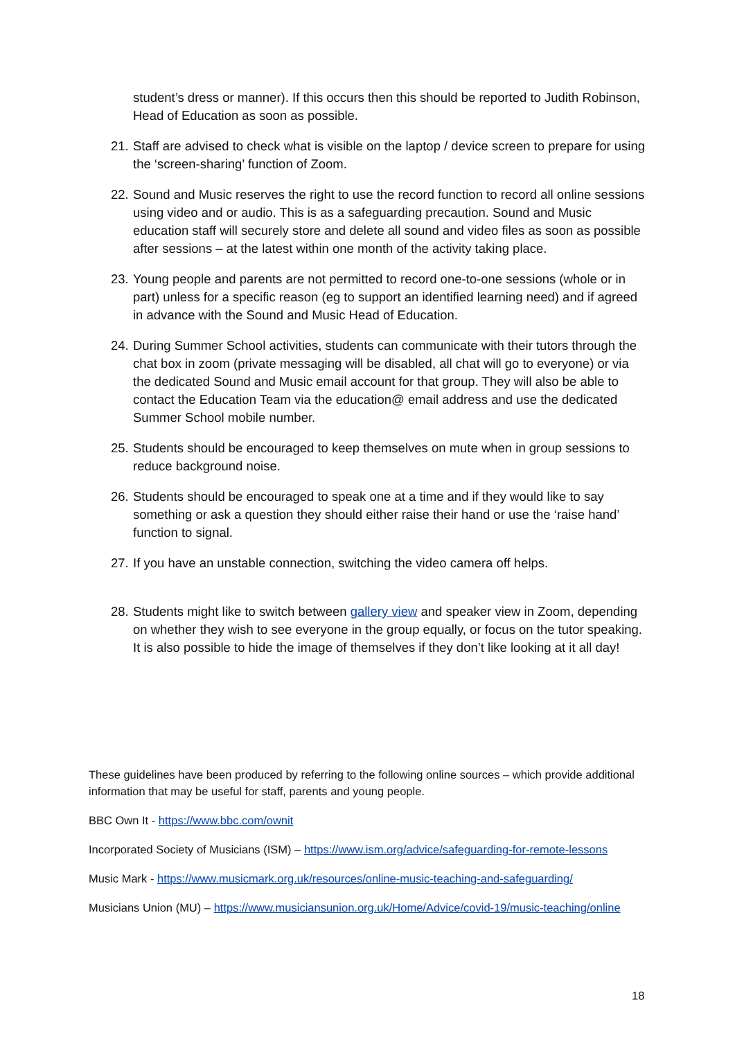student’s dress or manner). If this occurs then this should be reported to Judith Robinson, Head of Education as soon as possible.
21. Staff are advised to check what is visible on the laptop / device screen to prepare for using the ‘screen-sharing’ function of Zoom.
22. Sound and Music reserves the right to use the record function to record all online sessions using video and or audio. This is as a safeguarding precaution. Sound and Music education staff will securely store and delete all sound and video files as soon as possible after sessions – at the latest within one month of the activity taking place.
23. Young people and parents are not permitted to record one-to-one sessions (whole or in part) unless for a specific reason (eg to support an identified learning need) and if agreed in advance with the Sound and Music Head of Education.
24. During Summer School activities, students can communicate with their tutors through the chat box in zoom (private messaging will be disabled, all chat will go to everyone) or via the dedicated Sound and Music email account for that group. They will also be able to contact the Education Team via the education@ email address and use the dedicated Summer School mobile number.
25. Students should be encouraged to keep themselves on mute when in group sessions to reduce background noise.
26. Students should be encouraged to speak one at a time and if they would like to say something or ask a question they should either raise their hand or use the ‘raise hand’ function to signal.
27. If you have an unstable connection, switching the video camera off helps.
28. Students might like to switch between gallery view and speaker view in Zoom, depending on whether they wish to see everyone in the group equally, or focus on the tutor speaking. It is also possible to hide the image of themselves if they don’t like looking at it all day!
These guidelines have been produced by referring to the following online sources – which provide additional information that may be useful for staff, parents and young people.
BBC Own It - https://www.bbc.com/ownit
Incorporated Society of Musicians (ISM) – https://www.ism.org/advice/safeguarding-for-remote-lessons
Music Mark - https://www.musicmark.org.uk/resources/online-music-teaching-and-safeguarding/
Musicians Union (MU) – https://www.musiciansunion.org.uk/Home/Advice/covid-19/music-teaching/online
18